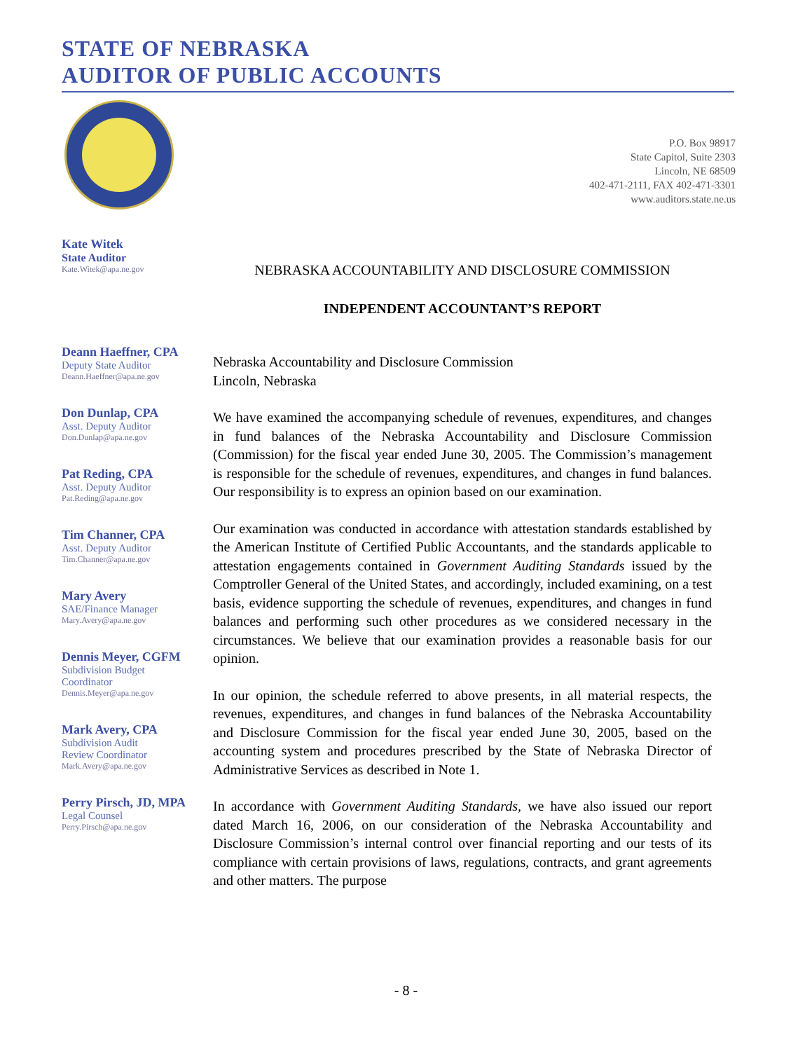STATE OF NEBRASKA
AUDITOR OF PUBLIC ACCOUNTS
P.O. Box 98917
State Capitol, Suite 2303
Lincoln, NE 68509
402-471-2111, FAX 402-471-3301
www.auditors.state.ne.us
Kate Witek
State Auditor
Kate.Witek@apa.ne.gov
Deann Haeffner, CPA
Deputy State Auditor
Deann.Haeffner@apa.ne.gov
Don Dunlap, CPA
Asst. Deputy Auditor
Don.Dunlap@apa.ne.gov
Pat Reding, CPA
Asst. Deputy Auditor
Pat.Reding@apa.ne.gov
Tim Channer, CPA
Asst. Deputy Auditor
Tim.Channer@apa.ne.gov
Mary Avery
SAE/Finance Manager
Mary.Avery@apa.ne.gov
Dennis Meyer, CGFM
Subdivision Budget
Coordinator
Dennis.Meyer@apa.ne.gov
Mark Avery, CPA
Subdivision Audit
Review Coordinator
Mark.Avery@apa.ne.gov
Perry Pirsch, JD, MPA
Legal Counsel
Perry.Pirsch@apa.ne.gov
NEBRASKA ACCOUNTABILITY AND DISCLOSURE COMMISSION
INDEPENDENT ACCOUNTANT’S REPORT
Nebraska Accountability and Disclosure Commission
Lincoln, Nebraska
We have examined the accompanying schedule of revenues, expenditures, and changes in fund balances of the Nebraska Accountability and Disclosure Commission (Commission) for the fiscal year ended June 30, 2005. The Commission’s management is responsible for the schedule of revenues, expenditures, and changes in fund balances. Our responsibility is to express an opinion based on our examination.
Our examination was conducted in accordance with attestation standards established by the American Institute of Certified Public Accountants, and the standards applicable to attestation engagements contained in Government Auditing Standards issued by the Comptroller General of the United States, and accordingly, included examining, on a test basis, evidence supporting the schedule of revenues, expenditures, and changes in fund balances and performing such other procedures as we considered necessary in the circumstances. We believe that our examination provides a reasonable basis for our opinion.
In our opinion, the schedule referred to above presents, in all material respects, the revenues, expenditures, and changes in fund balances of the Nebraska Accountability and Disclosure Commission for the fiscal year ended June 30, 2005, based on the accounting system and procedures prescribed by the State of Nebraska Director of Administrative Services as described in Note 1.
In accordance with Government Auditing Standards, we have also issued our report dated March 16, 2006, on our consideration of the Nebraska Accountability and Disclosure Commission’s internal control over financial reporting and our tests of its compliance with certain provisions of laws, regulations, contracts, and grant agreements and other matters. The purpose
- 8 -